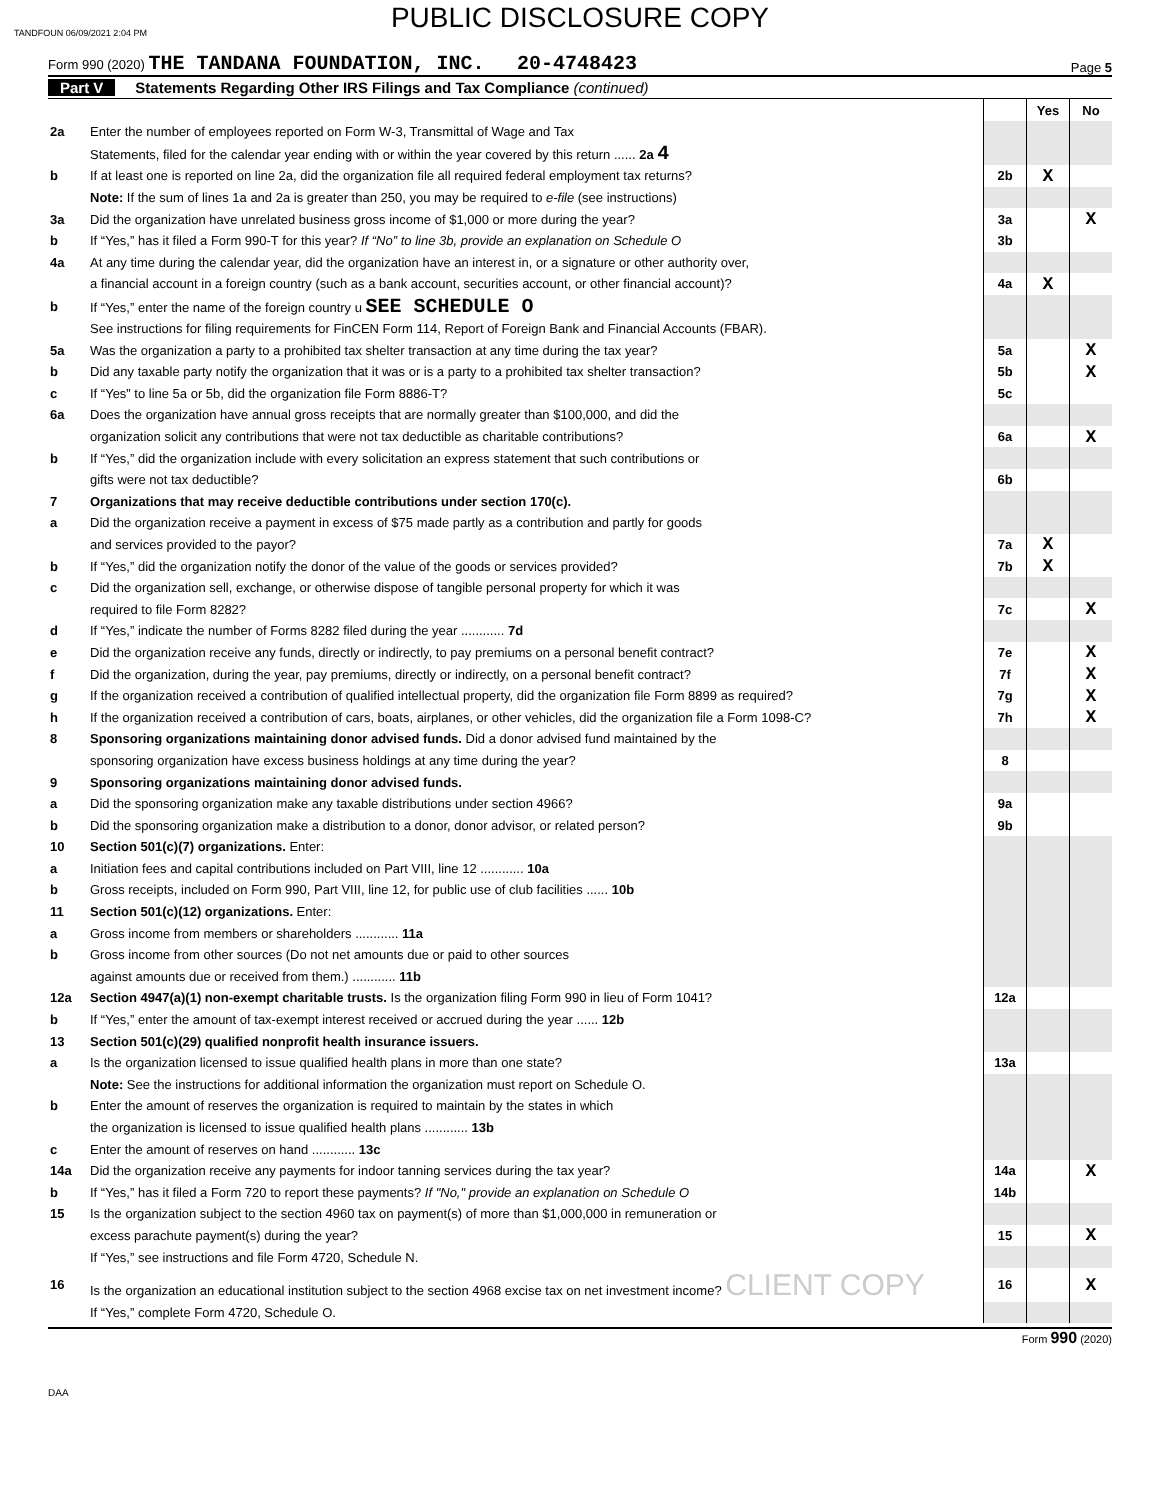PUBLIC DISCLOSURE COPY
TANDFOUN 06/09/2021 2:04 PM
Form 990 (2020) THE TANDANA FOUNDATION, INC. 20-4748423
Page 5
Part V Statements Regarding Other IRS Filings and Tax Compliance (continued)
| | | | Yes | No |
| 2a | Enter the number of employees reported on Form W-3, Transmittal of Wage and Tax | | | |
| | Statements, filed for the calendar year ending with or within the year covered by this return ...... 2a 4 | | | |
| b | If at least one is reported on line 2a, did the organization file all required federal employment tax returns? | 2b | X | |
| | Note: If the sum of lines 1a and 2a is greater than 250, you may be required to e-file (see instructions) | | | |
| 3a | Did the organization have unrelated business gross income of $1,000 or more during the year? | 3a | | X |
| b | If “Yes,” has it filed a Form 990-T for this year? If “No” to line 3b, provide an explanation on Schedule O | 3b | | |
| 4a | At any time during the calendar year, did the organization have an interest in, or a signature or other authority over, | | | |
| | a financial account in a foreign country (such as a bank account, securities account, or other financial account)? | 4a | X | |
| b | If “Yes,” enter the name of the foreign country u SEE SCHEDULE O | | | |
| | See instructions for filing requirements for FinCEN Form 114, Report of Foreign Bank and Financial Accounts (FBAR). | | | |
| 5a | Was the organization a party to a prohibited tax shelter transaction at any time during the tax year? | 5a | | X |
| b | Did any taxable party notify the organization that it was or is a party to a prohibited tax shelter transaction? | 5b | | X |
| c | If “Yes” to line 5a or 5b, did the organization file Form 8886-T? | 5c | | |
| 6a | Does the organization have annual gross receipts that are normally greater than $100,000, and did the | | | |
| | organization solicit any contributions that were not tax deductible as charitable contributions? | 6a | | X |
| b | If “Yes,” did the organization include with every solicitation an express statement that such contributions or | | | |
| | gifts were not tax deductible? | 6b | | |
| 7 | Organizations that may receive deductible contributions under section 170(c). | | | |
| a | Did the organization receive a payment in excess of $75 made partly as a contribution and partly for goods | | | |
| | and services provided to the payor? | 7a | X | |
| b | If “Yes,” did the organization notify the donor of the value of the goods or services provided? | 7b | X | |
| c | Did the organization sell, exchange, or otherwise dispose of tangible personal property for which it was | | | |
| | required to file Form 8282? | 7c | | X |
| d | If “Yes,” indicate the number of Forms 8282 filed during the year ............ 7d | | | |
| e | Did the organization receive any funds, directly or indirectly, to pay premiums on a personal benefit contract? | 7e | | X |
| f | Did the organization, during the year, pay premiums, directly or indirectly, on a personal benefit contract? | 7f | | X |
| g | If the organization received a contribution of qualified intellectual property, did the organization file Form 8899 as required? | 7g | | X |
| h | If the organization received a contribution of cars, boats, airplanes, or other vehicles, did the organization file a Form 1098-C? | 7h | | X |
| 8 | Sponsoring organizations maintaining donor advised funds. Did a donor advised fund maintained by the | | | |
| | sponsoring organization have excess business holdings at any time during the year? | 8 | | |
| 9 | Sponsoring organizations maintaining donor advised funds. | | | |
| a | Did the sponsoring organization make any taxable distributions under section 4966? | 9a | | |
| b | Did the sponsoring organization make a distribution to a donor, donor advisor, or related person? | 9b | | |
| 10 | Section 501(c)(7) organizations. Enter: | | | |
| a | Initiation fees and capital contributions included on Part VIII, line 12 ............ 10a | | | |
| b | Gross receipts, included on Form 990, Part VIII, line 12, for public use of club facilities ...... 10b | | | |
| 11 | Section 501(c)(12) organizations. Enter: | | | |
| a | Gross income from members or shareholders ............ 11a | | | |
| b | Gross income from other sources (Do not net amounts due or paid to other sources | | | |
| | against amounts due or received from them.) ............ 11b | | | |
| 12a | Section 4947(a)(1) non-exempt charitable trusts. Is the organization filing Form 990 in lieu of Form 1041? | 12a | | |
| b | If “Yes,” enter the amount of tax-exempt interest received or accrued during the year ...... 12b | | | |
| 13 | Section 501(c)(29) qualified nonprofit health insurance issuers. | | | |
| a | Is the organization licensed to issue qualified health plans in more than one state? | 13a | | |
| | Note: See the instructions for additional information the organization must report on Schedule O. | | | |
| b | Enter the amount of reserves the organization is required to maintain by the states in which | | | |
| | the organization is licensed to issue qualified health plans ............ 13b | | | |
| c | Enter the amount of reserves on hand ............ 13c | | | |
| 14a | Did the organization receive any payments for indoor tanning services during the tax year? | 14a | | X |
| b | If “Yes,” has it filed a Form 720 to report these payments? If "No," provide an explanation on Schedule O | 14b | | |
| 15 | Is the organization subject to the section 4960 tax on payment(s) of more than $1,000,000 in remuneration or | | | |
| | excess parachute payment(s) during the year? | 15 | | X |
| | If “Yes,” see instructions and file Form 4720, Schedule N. | | | |
| 16 | Is the organization an educational institution subject to the section 4968 excise tax on net investment income? CLIENT COPY | 16 | | X |
| | If “Yes,” complete Form 4720, Schedule O. | | | |
Form 990 (2020)
DAA